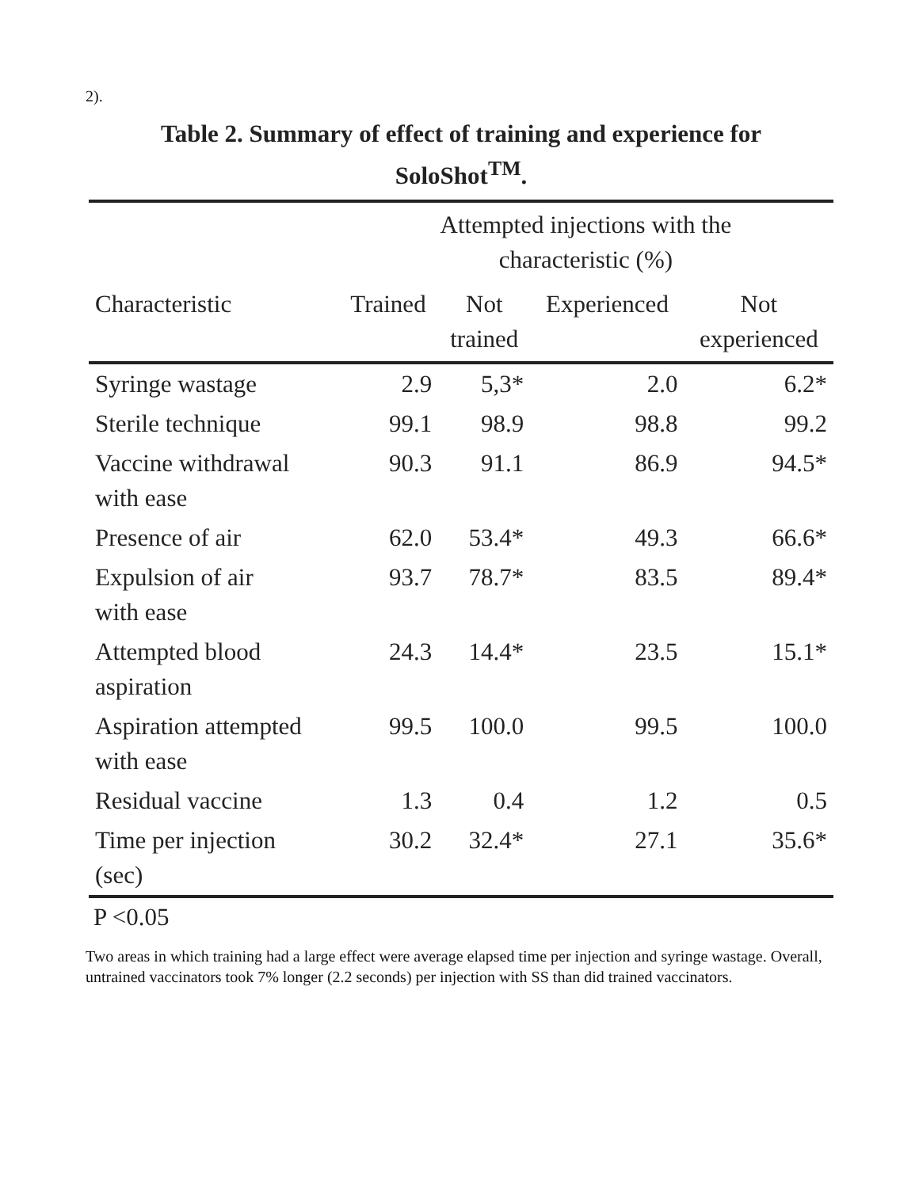2).
Table 2. Summary of effect of training and experience for
SoloShot<sup>TM</sup>.
| | Attempted injections with the characteristic (%) | | | |
| --- | --- | --- | --- | --- |
| Characteristic | Trained | Not trained | Experienced | Not experienced |
| Syringe wastage | 2.9 | 5,3* | 2.0 | 6.2* |
| Sterile technique | 99.1 | 98.9 | 98.8 | 99.2 |
| Vaccine withdrawal with ease | 90.3 | 91.1 | 86.9 | 94.5* |
| Presence of air | 62.0 | 53.4* | 49.3 | 66.6* |
| Expulsion of air with ease | 93.7 | 78.7* | 83.5 | 89.4* |
| Attempted blood aspiration | 24.3 | 14.4* | 23.5 | 15.1* |
| Aspiration attempted with ease | 99.5 | 100.0 | 99.5 | 100.0 |
| Residual vaccine | 1.3 | 0.4 | 1.2 | 0.5 |
| Time per injection (sec) | 30.2 | 32.4* | 27.1 | 35.6* |
P <0.05
Two areas in which training had a large effect were average elapsed time per injection and syringe wastage. Overall, untrained vaccinators took 7% longer (2.2 seconds) per injection with SS than did trained vaccinators.